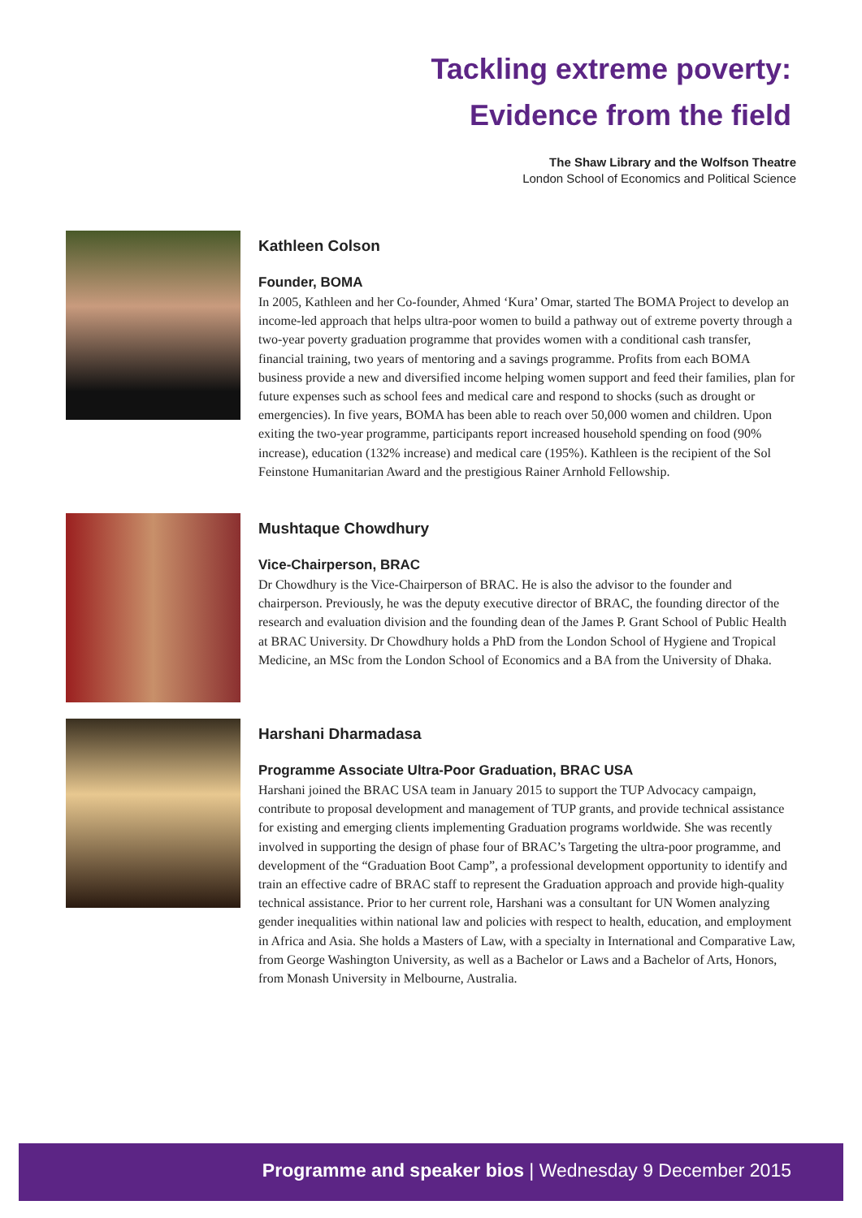Tackling extreme poverty:
Evidence from the field
The Shaw Library and the Wolfson Theatre
London School of Economics and Political Science
Kathleen Colson
Founder, BOMA
In 2005, Kathleen and her Co-founder, Ahmed ‘Kura’ Omar, started The BOMA Project to develop an income-led approach that helps ultra-poor women to build a pathway out of extreme poverty through a two-year poverty graduation programme that provides women with a conditional cash transfer, financial training, two years of mentoring and a savings programme. Profits from each BOMA business provide a new and diversified income helping women support and feed their families, plan for future expenses such as school fees and medical care and respond to shocks (such as drought or emergencies). In five years, BOMA has been able to reach over 50,000 women and children. Upon exiting the two-year programme, participants report increased household spending on food (90% increase), education (132% increase) and medical care (195%). Kathleen is the recipient of the Sol Feinstone Humanitarian Award and the prestigious Rainer Arnhold Fellowship.
Mushtaque Chowdhury
Vice-Chairperson, BRAC
Dr Chowdhury is the Vice-Chairperson of BRAC. He is also the advisor to the founder and chairperson. Previously, he was the deputy executive director of BRAC, the founding director of the research and evaluation division and the founding dean of the James P. Grant School of Public Health at BRAC University. Dr Chowdhury holds a PhD from the London School of Hygiene and Tropical Medicine, an MSc from the London School of Economics and a BA from the University of Dhaka.
Harshani Dharmadasa
Programme Associate Ultra-Poor Graduation, BRAC USA
Harshani joined the BRAC USA team in January 2015 to support the TUP Advocacy campaign, contribute to proposal development and management of TUP grants, and provide technical assistance for existing and emerging clients implementing Graduation programs worldwide. She was recently involved in supporting the design of phase four of BRAC’s Targeting the ultra-poor programme, and development of the “Graduation Boot Camp”, a professional development opportunity to identify and train an effective cadre of BRAC staff to represent the Graduation approach and provide high-quality technical assistance. Prior to her current role, Harshani was a consultant for UN Women analyzing gender inequalities within national law and policies with respect to health, education, and employment in Africa and Asia. She holds a Masters of Law, with a specialty in International and Comparative Law, from George Washington University, as well as a Bachelor or Laws and a Bachelor of Arts, Honors, from Monash University in Melbourne, Australia.
Programme and speaker bios | Wednesday 9 December 2015